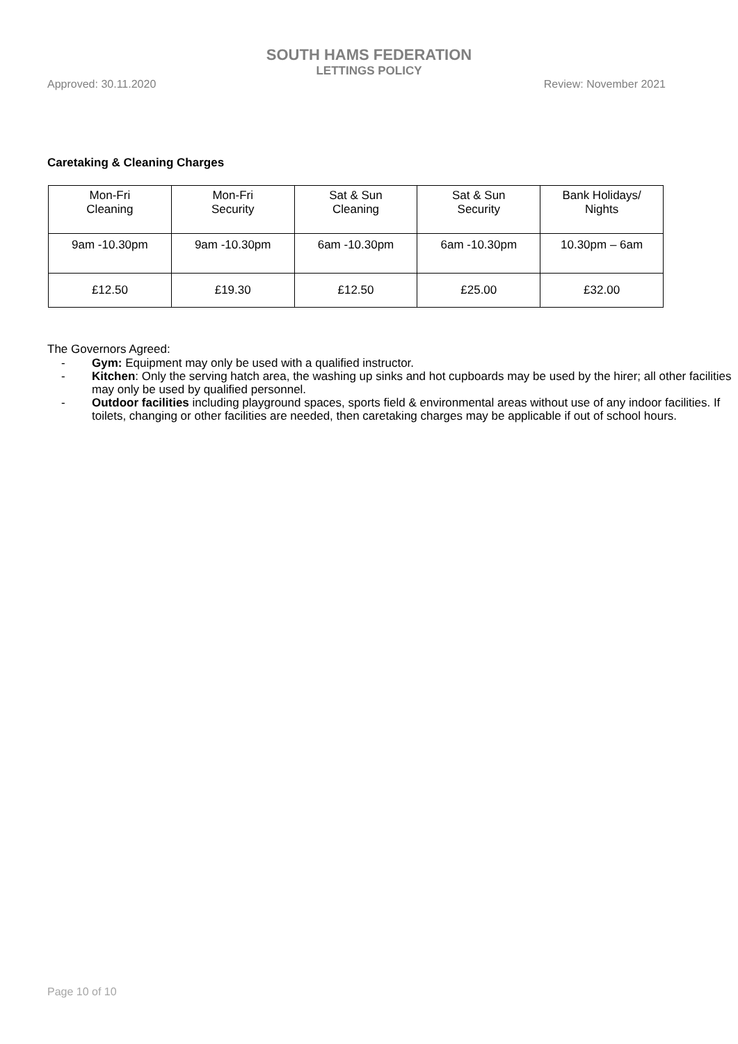SOUTH HAMS FEDERATION
LETTINGS POLICY
Approved: 30.11.2020 Review: November 2021
Caretaking & Cleaning Charges
| Mon-Fri Cleaning | Mon-Fri Security | Sat & Sun Cleaning | Sat & Sun Security | Bank Holidays/ Nights |
| 9am -10.30pm | 9am -10.30pm | 6am -10.30pm | 6am -10.30pm | 10.30pm – 6am |
| £12.50 | £19.30 | £12.50 | £25.00 | £32.00 |
The Governors Agreed:
- Gym: Equipment may only be used with a qualified instructor.
- Kitchen: Only the serving hatch area, the washing up sinks and hot cupboards may be used by the hirer; all other facilities may only be used by qualified personnel.
- Outdoor facilities including playground spaces, sports field & environmental areas without use of any indoor facilities. If toilets, changing or other facilities are needed, then caretaking charges may be applicable if out of school hours.
Page 10 of 10